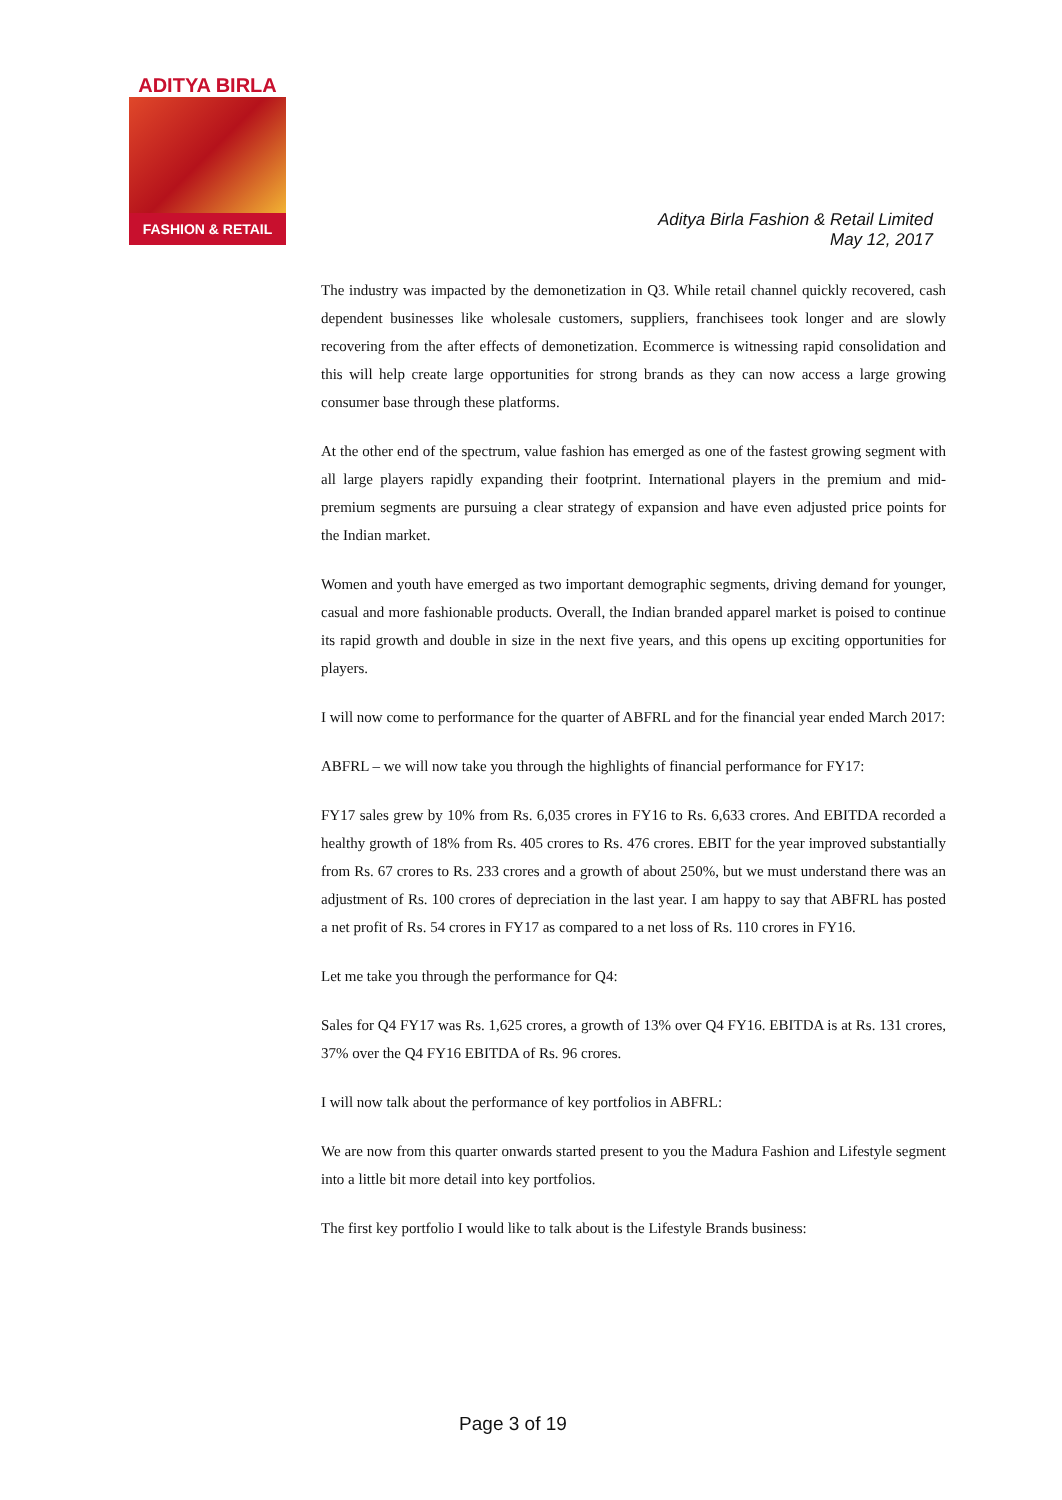ADITYA BIRLA
FASHION & RETAIL
Aditya Birla Fashion & Retail Limited
May 12, 2017
The industry was impacted by the demonetization in Q3. While retail channel quickly recovered, cash dependent businesses like wholesale customers, suppliers, franchisees took longer and are slowly recovering from the after effects of demonetization. Ecommerce is witnessing rapid consolidation and this will help create large opportunities for strong brands as they can now access a large growing consumer base through these platforms.
At the other end of the spectrum, value fashion has emerged as one of the fastest growing segment with all large players rapidly expanding their footprint. International players in the premium and mid-premium segments are pursuing a clear strategy of expansion and have even adjusted price points for the Indian market.
Women and youth have emerged as two important demographic segments, driving demand for younger, casual and more fashionable products. Overall, the Indian branded apparel market is poised to continue its rapid growth and double in size in the next five years, and this opens up exciting opportunities for players.
I will now come to performance for the quarter of ABFRL and for the financial year ended March 2017:
ABFRL – we will now take you through the highlights of financial performance for FY17:
FY17 sales grew by 10% from Rs. 6,035 crores in FY16 to Rs. 6,633 crores. And EBITDA recorded a healthy growth of 18% from Rs. 405 crores to Rs. 476 crores. EBIT for the year improved substantially from Rs. 67 crores to Rs. 233 crores and a growth of about 250%, but we must understand there was an adjustment of Rs. 100 crores of depreciation in the last year. I am happy to say that ABFRL has posted a net profit of Rs. 54 crores in FY17 as compared to a net loss of Rs. 110 crores in FY16.
Let me take you through the performance for Q4:
Sales for Q4 FY17 was Rs. 1,625 crores, a growth of 13% over Q4 FY16. EBITDA is at Rs. 131 crores, 37% over the Q4 FY16 EBITDA of Rs. 96 crores.
I will now talk about the performance of key portfolios in ABFRL:
We are now from this quarter onwards started present to you the Madura Fashion and Lifestyle segment into a little bit more detail into key portfolios.
The first key portfolio I would like to talk about is the Lifestyle Brands business:
Page 3 of 19